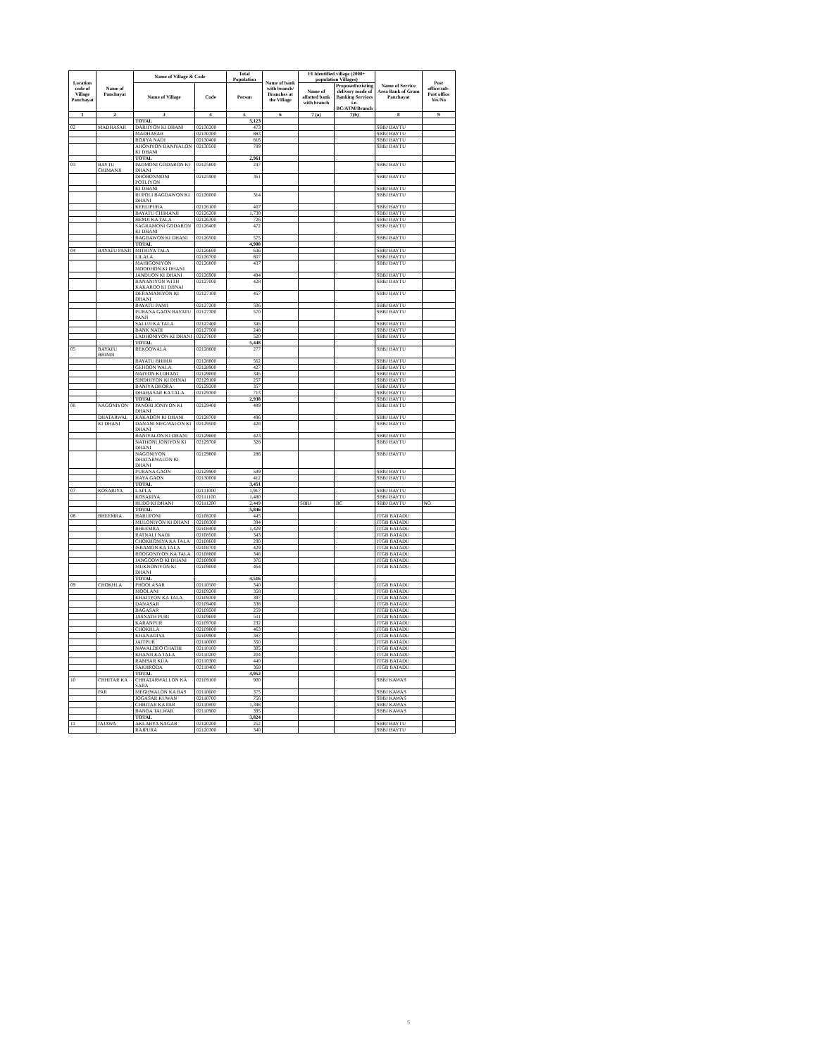| Location code of Village Panchayat | Name of Panchayat | Name of Village & Code | | Total Population | Name of bank with branch/ Branches at the Village | FI Identified village (2000+ population Villages) | | Name of Service Area Bank of Gram Panchayat | Post office/sub-Post office Yes/No |
| --- | --- | --- | --- | --- | --- | --- | --- | --- | --- |
| | | Name of Village | Code | Person | | Name of allotted bank with branch | Proposed/existing delivery mode of Banking Services i.e. BC/ATM/Branch | | |
| 1 | 2 | 3 | 4 | 5 | 6 | 7 (a) | 7(b) | 8 | 9 |
| | | TOTAL | | 5,123 | | | | | |
| 02 | MADHASAR | DARJIYON KI DHANI | 02130200 | 473 | | | | SBBJ BAYTU | |
| | | MADHASAR | 02130300 | 883 | | | | SBBJ BAYTU | |
| | | ROJIYA NADI | 02130400 | 816 | | | | SBBJ BAYTU | |
| | | AHONIYON BANIYALON KI DHANI | 02130500 | 789 | | | | SBBJ BAYTU | |
| | | TOTAL | | 2,961 | | | | | |
| 03 | BAYTU CHIMANJI | PADMONI GODARON KI DHANI | 02125800 | 247 | | | | SBBJ BAYTU | |
| | | DHORONMONI POTLIYON | 02125900 | 361 | | | | SBBJ BAYTU | |
| | | KI DHANI | | | | | | SBBJ BAYTU | |
| | | RUPOLI BAGDAWON KI DHANI | 02126000 | 314 | | | | SBBJ BAYTU | |
| | | KERLIPURA | 02126100 | 467 | | | | SBBJ BAYTU | |
| | | BAYATU CHIMANJI | 02126200 | 1,738 | | | | SBBJ BAYTU | |
| | | HEMJI KA TALA | 02126300 | 726 | | | | SBBJ BAYTU | |
| | | SAGRAMONI GODARON KI DHANI | 02126400 | 472 | | | | SBBJ BAYTU | |
| | | BAGDAWON KI DHANI | 02126500 | 575 | | | | SBBJ BAYTU | |
| | | TOTAL | | 4,900 | | | | | |
| 04 | BAYATU PANJI | MITHIYA TALA | 02126600 | 636 | | | | SBBJ BAYTU | |
| | | LILALA | 02126700 | 807 | | | | SBBJ BAYTU | |
| | | MAHIGONIYON MOODHON KI DHANI | 02126800 | 437 | | | | SBBJ BAYTU | |
| | | JANDUON KI DHANI | 02126900 | 494 | | | | SBBJ BAYTU | |
| | | BANANIYON WITH KAKAROO KI DHNAI | 02127000 | 428 | | | | SBBJ BAYTU | |
| | | DERAMANIYON KI DHANI | 02127100 | 457 | | | | SBBJ BAYTU | |
| | | BAYATU PANJI | 02127200 | 506 | | | | SBBJ BAYTU | |
| | | PURANA GAON BAYATU PANJI | 02127300 | 570 | | | | SBBJ BAYTU | |
| | | SALUJI KA TALA | 02127400 | 345 | | | | SBBJ BAYTU | |
| | | BANK NADI | 02127500 | 248 | | | | SBBJ BAYTU | |
| | | LADHONIYON KI DHANI | 02127600 | 520 | | | | SBBJ BAYTU | |
| | | TOTAL | | 5,448 | | | | | |
| 05 | BAYATU BHIMJI | REKOOWALA | 02128600 | 277 | | | | SBBJ BAYTU | |
| | | BAYATU BHIMJI | 02128800 | 562 | | | | SBBJ BAYTU | |
| | | GEHOON WALA | 02128900 | 427 | | | | SBBJ BAYTU | |
| | | NAIYON KI DHANI | 02129000 | 345 | | | | SBBJ BAYTU | |
| | | SINDHIYON KI DHNAI | 02129100 | 257 | | | | SBBJ BAYTU | |
| | | BANIYA DHORA | 02129200 | 357 | | | | SBBJ BAYTU | |
| | | DHARASAR KA TALA | 02129300 | 713 | | | | SBBJ BAYTU | |
| | | TOTAL | | 2,938 | | | | SBBJ BAYTU | |
| 06 | NAGONIYON | PANORI JONIYON KI DHANI | 02129400 | 489 | | | | SBBJ BAYTU | |
| | DHATARWAL | KAKADON KI DHANI | 02128700 | 496 | | | | SBBJ BAYTU | |
| | KI DHANI | DANANI MEGWALON KI DHANI | 02129500 | 428 | | | | SBBJ BAYTU | |
| | | BANIYALON KI DHANI | 02129600 | 423 | | | | SBBJ BAYTU | |
| | | NATHONI JONIYON KI DHANI | 02129700 | 328 | | | | SBBJ BAYTU | |
| | | NAGONIYON DHATARWALON KI DHANI | 02129800 | 286 | | | | SBBJ BAYTU | |
| | | PURANA GAON | 02129900 | 589 | | | | SBBJ BAYTU | |
| | | HAYA GAON | 02130000 | 412 | | | | SBBJ BAYTU | |
| | | TOTAL | | 3,451 | | | | | |
| 07 | KOSARIYA | LAPLA | 02111000 | 1,917 | | | | SBBJ BAYTU | |
| | | KOSARIYA | 02111100 | 1,480 | | | | SBBJ BAYTU | |
| | | HUDO KI DHANI | 02111200 | 2,449 | | SBBJ | BC | SBBJ BAYTU | NO |
| | | TOTAL | | 5,846 | | | | | |
| 08 | BHEEMRA | HARUPONI | 02108200 | 445 | | | | JTGB BATADU | |
| | | MULONIYON KI DHANI | 02108300 | 394 | | | | JTGB BATADU | |
| | | BHEEMRA | 02108400 | 1,429 | | | | JTGB BATADU | |
| | | RATNALI NADI | 02108500 | 343 | | | | JTGB BATADU | |
| | | CHOKHONIYA KA TALA | 02108600 | 290 | | | | JTGB BATADU | |
| | | ISRAMON KA TALA | 02108700 | 429 | | | | JTGB BATADU | |
| | | ROOGONIYON KA TALA | 02108800 | 346 | | | | JTGB BATADU | |
| | | JANGOOWO KI DHANI | 02108900 | 376 | | | | JTGB BATADU | |
| | | MUKNONIYON KI DHANI | 02109000 | 464 | | | | JTGB BATADU | |
| | | TOTAL | | 4,516 | | | | | |
| 09 | CHOKHLA | PHOOLASAR | 02110500 | 340 | | | | JTGB BATADU | |
| | | MOOLANI | 02109200 | 358 | | | | JTGB BATADU | |
| | | KHATIYON KA TALA | 02109300 | 397 | | | | JTGB BATADU | |
| | | DANASAR | 02109400 | 338 | | | | JTGB BATADU | |
| | | BAGASAR | 02109500 | 259 | | | | JTGB BATADU | |
| | | JASNATH PURI | 02109600 | 511 | | | | JTGB BATADU | |
| | | KARANPUR | 02109700 | 232 | | | | JTGB BATADU | |
| | | CHOKHLA | 02109800 | 463 | | | | JTGB BATADU | |
| | | KHANADIYA | 02109900 | 387 | | | | JTGB BATADU | |
| | | JAITPUR | 02110000 | 350 | | | | JTGB BATADU | |
| | | NAWALDEO CHATRI | 02110100 | 305 | | | | JTGB BATADU | |
| | | KHANJI KA TALA | 02110200 | 204 | | | | JTGB BATADU | |
| | | RAMSAR KUA | 02110300 | 440 | | | | JTGB BATADU | |
| | | SAKHRODA | 02110400 | 368 | | | | JTGB BATADU | |
| | | TOTAL | | 4,952 | | | | | |
| 10 | CHHITAR KA | CHHATARWALLON KA SARA | 02109100 | 900 | | | | SBBJ KAWAS | |
| | PAR | MEGHWALON KA BAS | 02110600 | 375 | | | | SBBJ KAWAS | |
| | | JOGASAR KUWAN | 02110700 | 756 | | | | SBBJ KAWAS | |
| | | CHHITAR KA PAR | 02110800 | 1,398 | | | | SBBJ KAWAS | |
| | | BANDA TALWAR | 02110900 | 395 | | | | SBBJ KAWAS | |
| | | TOTAL | | 3,824 | | | | | |
| 11 | JAJAWA | AKLABYA NAGAR | 02120200 | 252 | | | | SBBJ BAYTU | |
| | | RAJPURA | 02120300 | 340 | | | | SBBJ BAYTU | |
5